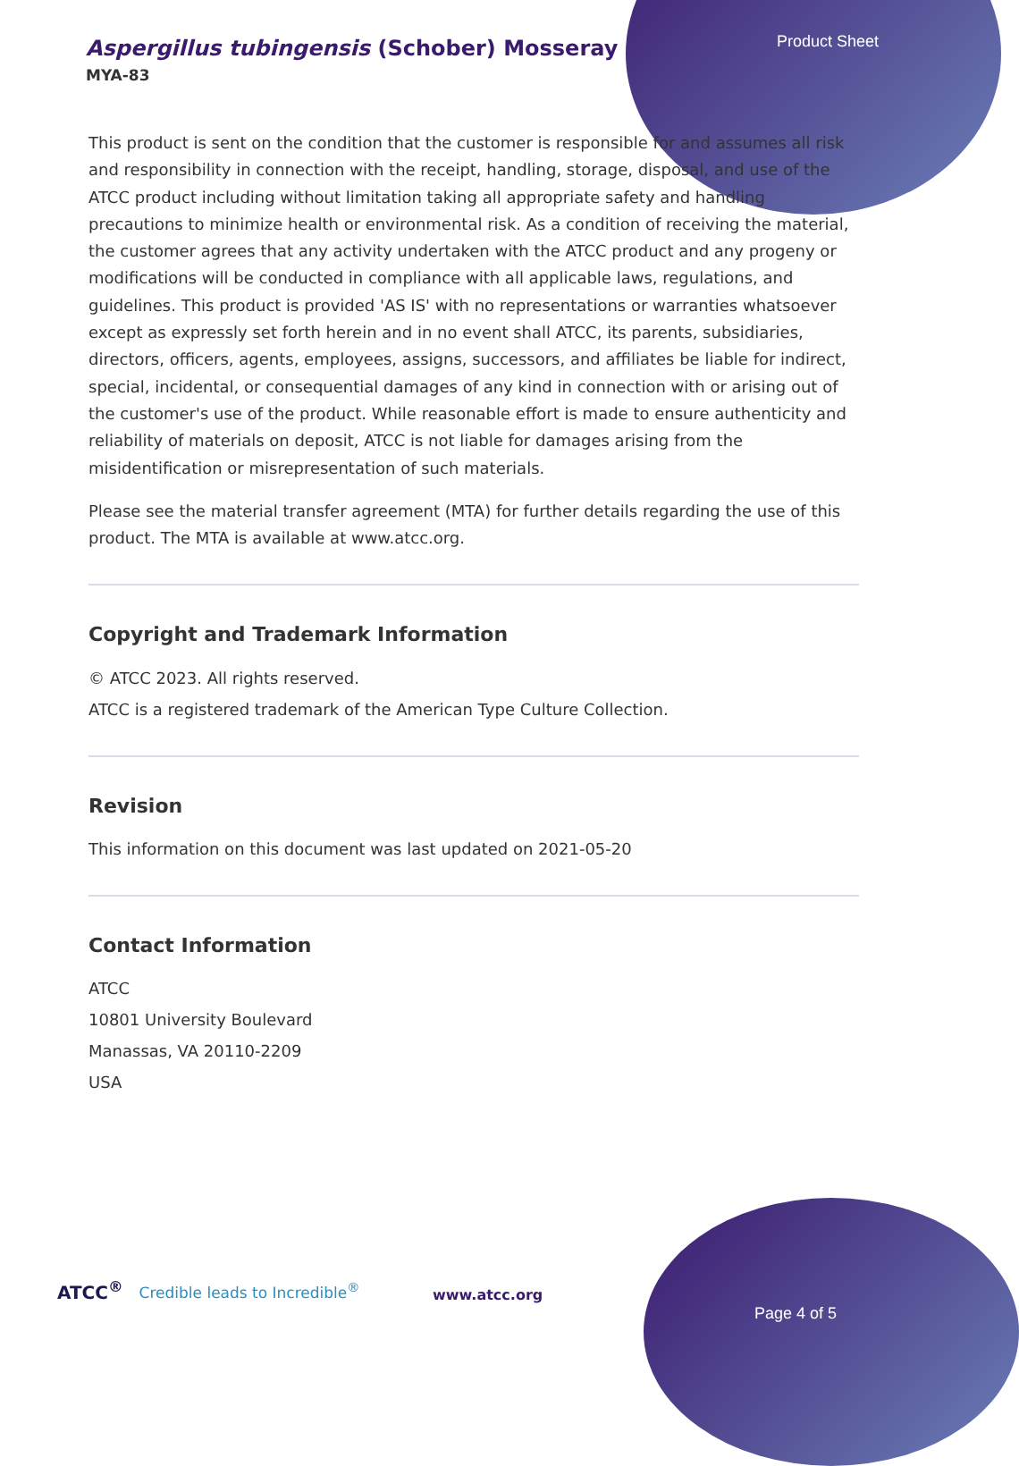Product Sheet
Aspergillus tubingensis (Schober) Mosseray
MYA-83
This product is sent on the condition that the customer is responsible for and assumes all risk and responsibility in connection with the receipt, handling, storage, disposal, and use of the ATCC product including without limitation taking all appropriate safety and handling precautions to minimize health or environmental risk. As a condition of receiving the material, the customer agrees that any activity undertaken with the ATCC product and any progeny or modifications will be conducted in compliance with all applicable laws, regulations, and guidelines. This product is provided 'AS IS' with no representations or warranties whatsoever except as expressly set forth herein and in no event shall ATCC, its parents, subsidiaries, directors, officers, agents, employees, assigns, successors, and affiliates be liable for indirect, special, incidental, or consequential damages of any kind in connection with or arising out of the customer's use of the product. While reasonable effort is made to ensure authenticity and reliability of materials on deposit, ATCC is not liable for damages arising from the misidentification or misrepresentation of such materials.
Please see the material transfer agreement (MTA) for further details regarding the use of this product. The MTA is available at www.atcc.org.
Copyright and Trademark Information
© ATCC 2023. All rights reserved.
ATCC is a registered trademark of the American Type Culture Collection.
Revision
This information on this document was last updated on 2021-05-20
Contact Information
ATCC
10801 University Boulevard
Manassas, VA 20110-2209
USA
ATCC<sup>®</sup> Credible leads to Incredible<sup>®</sup>
www.atcc.org
Page 4 of 5